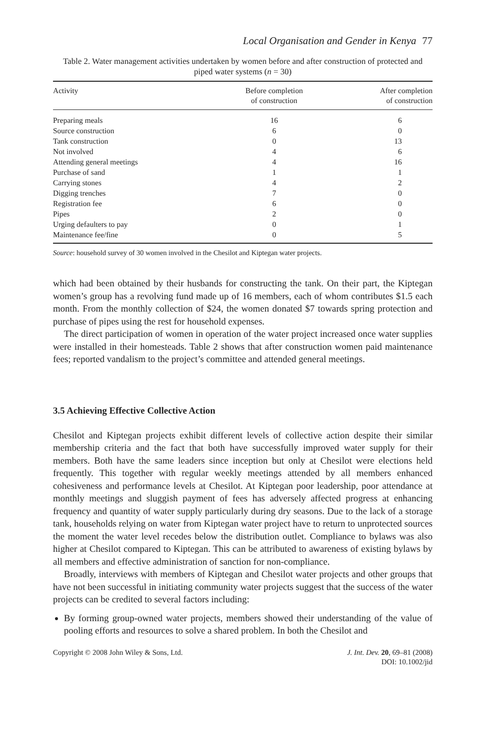Local Organisation and Gender in Kenya 77
Table 2. Water management activities undertaken by women before and after construction of protected and piped water systems (n = 30)
| Activity | Before completion of construction | After completion of construction |
| --- | --- | --- |
| Preparing meals | 16 | 6 |
| Source construction | 6 | 0 |
| Tank construction | 0 | 13 |
| Not involved | 4 | 6 |
| Attending general meetings | 4 | 16 |
| Purchase of sand | 1 | 1 |
| Carrying stones | 4 | 2 |
| Digging trenches | 7 | 0 |
| Registration fee | 6 | 0 |
| Pipes | 2 | 0 |
| Urging defaulters to pay | 0 | 1 |
| Maintenance fee/fine | 0 | 5 |
Source: household survey of 30 women involved in the Chesilot and Kiptegan water projects.
which had been obtained by their husbands for constructing the tank. On their part, the Kiptegan women’s group has a revolving fund made up of 16 members, each of whom contributes $1.5 each month. From the monthly collection of $24, the women donated $7 towards spring protection and purchase of pipes using the rest for household expenses.
The direct participation of women in operation of the water project increased once water supplies were installed in their homesteads. Table 2 shows that after construction women paid maintenance fees; reported vandalism to the project’s committee and attended general meetings.
3.5 Achieving Effective Collective Action
Chesilot and Kiptegan projects exhibit different levels of collective action despite their similar membership criteria and the fact that both have successfully improved water supply for their members. Both have the same leaders since inception but only at Chesilot were elections held frequently. This together with regular weekly meetings attended by all members enhanced cohesiveness and performance levels at Chesilot. At Kiptegan poor leadership, poor attendance at monthly meetings and sluggish payment of fees has adversely affected progress at enhancing frequency and quantity of water supply particularly during dry seasons. Due to the lack of a storage tank, households relying on water from Kiptegan water project have to return to unprotected sources the moment the water level recedes below the distribution outlet. Compliance to bylaws was also higher at Chesilot compared to Kiptegan. This can be attributed to awareness of existing bylaws by all members and effective administration of sanction for non-compliance.
Broadly, interviews with members of Kiptegan and Chesilot water projects and other groups that have not been successful in initiating community water projects suggest that the success of the water projects can be credited to several factors including:
By forming group-owned water projects, members showed their understanding of the value of pooling efforts and resources to solve a shared problem. In both the Chesilot and
Copyright © 2008 John Wiley & Sons, Ltd.
J. Int. Dev. 20, 69–81 (2008)
DOI: 10.1002/jid